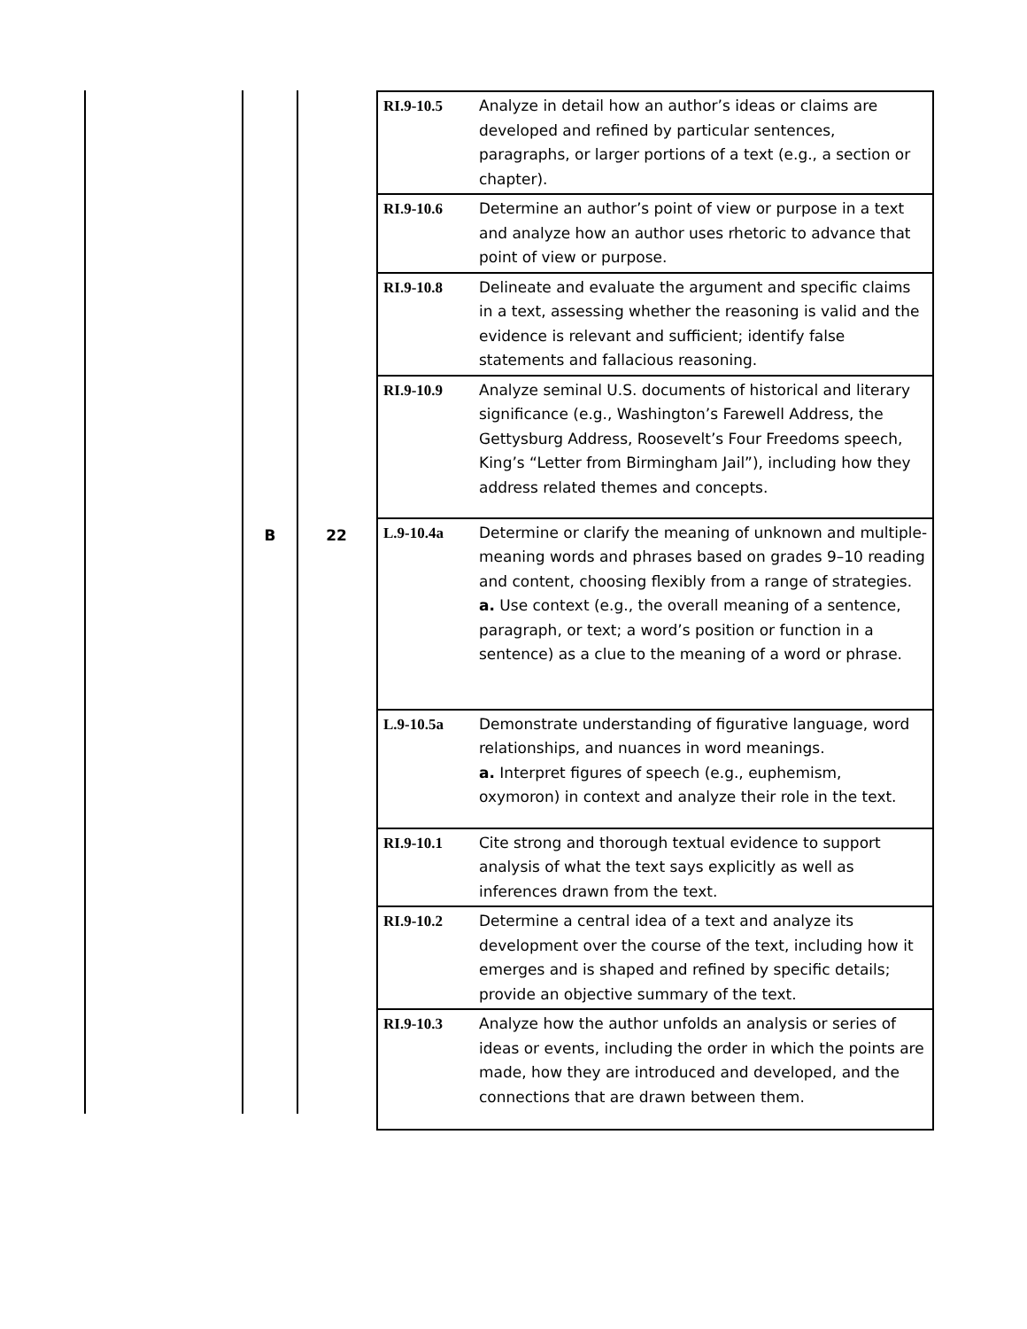| | | RI.9-10.5 | Analyze in detail how an author’s ideas or claims are developed and refined by particular sentences, paragraphs, or larger portions of a text (e.g., a section or chapter). |
| | | RI.9-10.6 | Determine an author’s point of view or purpose in a text and analyze how an author uses rhetoric to advance that point of view or purpose. |
| | | RI.9-10.8 | Delineate and evaluate the argument and specific claims in a text, assessing whether the reasoning is valid and the evidence is relevant and sufficient; identify false statements and fallacious reasoning. |
| | | RI.9-10.9 | Analyze seminal U.S. documents of historical and literary significance (e.g., Washington’s Farewell Address, the Gettysburg Address, Roosevelt’s Four Freedoms speech, King’s “Letter from Birmingham Jail”), including how they address related themes and concepts. |
| B | 22 | L.9-10.4a | Determine or clarify the meaning of unknown and multiple-meaning words and phrases based on grades 9–10 reading and content, choosing flexibly from a range of strategies. a. Use context (e.g., the overall meaning of a sentence, paragraph, or text; a word’s position or function in a sentence) as a clue to the meaning of a word or phrase. |
| | | L.9-10.5a | Demonstrate understanding of figurative language, word relationships, and nuances in word meanings. a. Interpret figures of speech (e.g., euphemism, oxymoron) in context and analyze their role in the text. |
| | | RI.9-10.1 | Cite strong and thorough textual evidence to support analysis of what the text says explicitly as well as inferences drawn from the text. |
| | | RI.9-10.2 | Determine a central idea of a text and analyze its development over the course of the text, including how it emerges and is shaped and refined by specific details; provide an objective summary of the text. |
| | | RI.9-10.3 | Analyze how the author unfolds an analysis or series of ideas or events, including the order in which the points are made, how they are introduced and developed, and the connections that are drawn between them. |